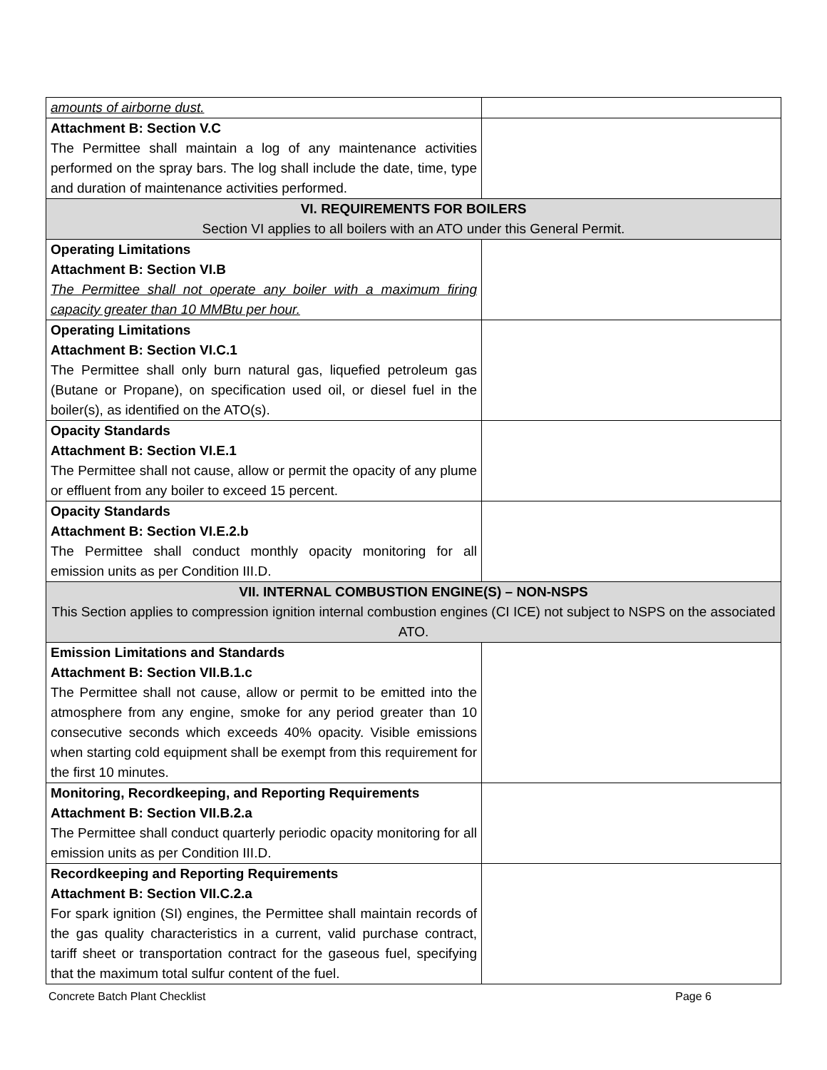| amounts of airborne dust. | |
| Attachment B: Section V.C The Permittee shall maintain a log of any maintenance activities performed on the spray bars. The log shall include the date, time, type and duration of maintenance activities performed. | |
| VI. REQUIREMENTS FOR BOILERS Section VI applies to all boilers with an ATO under this General Permit. | |
| Operating Limitations Attachment B: Section VI.B The Permittee shall not operate any boiler with a maximum firing capacity greater than 10 MMBtu per hour. | |
| Operating Limitations Attachment B: Section VI.C.1 The Permittee shall only burn natural gas, liquefied petroleum gas (Butane or Propane), on specification used oil, or diesel fuel in the boiler(s), as identified on the ATO(s). | |
| Opacity Standards Attachment B: Section VI.E.1 The Permittee shall not cause, allow or permit the opacity of any plume or effluent from any boiler to exceed 15 percent. | |
| Opacity Standards Attachment B: Section VI.E.2.b The Permittee shall conduct monthly opacity monitoring for all emission units as per Condition III.D. | |
| VII. INTERNAL COMBUSTION ENGINE(S) – NON-NSPS This Section applies to compression ignition internal combustion engines (CI ICE) not subject to NSPS on the associated ATO. | |
| Emission Limitations and Standards Attachment B: Section VII.B.1.c The Permittee shall not cause, allow or permit to be emitted into the atmosphere from any engine, smoke for any period greater than 10 consecutive seconds which exceeds 40% opacity. Visible emissions when starting cold equipment shall be exempt from this requirement for the first 10 minutes. | |
| Monitoring, Recordkeeping, and Reporting Requirements Attachment B: Section VII.B.2.a The Permittee shall conduct quarterly periodic opacity monitoring for all emission units as per Condition III.D. | |
| Recordkeeping and Reporting Requirements Attachment B: Section VII.C.2.a For spark ignition (SI) engines, the Permittee shall maintain records of the gas quality characteristics in a current, valid purchase contract, tariff sheet or transportation contract for the gaseous fuel, specifying that the maximum total sulfur content of the fuel. | |
Concrete Batch Plant Checklist Page 6